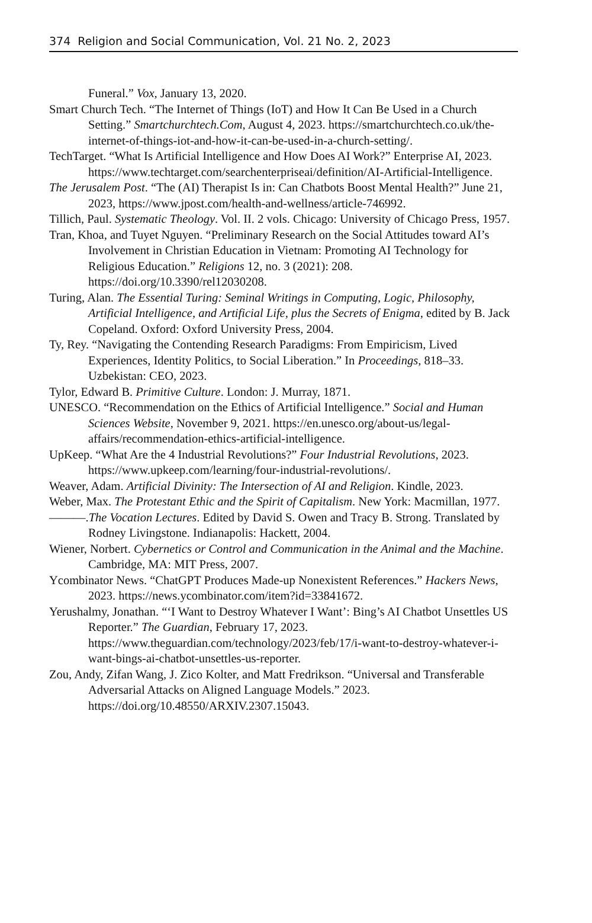374 Religion and Social Communication, Vol. 21 No. 2, 2023
Funeral.” Vox, January 13, 2020.
Smart Church Tech. “The Internet of Things (IoT) and How It Can Be Used in a Church Setting.” Smartchurchtech.Com, August 4, 2023. https://smartchurchtech.co.uk/the-internet-of-things-iot-and-how-it-can-be-used-in-a-church-setting/.
TechTarget. “What Is Artificial Intelligence and How Does AI Work?” Enterprise AI, 2023. https://www.techtarget.com/searchenterpriseai/definition/AI-Artificial-Intelligence.
The Jerusalem Post. “The (AI) Therapist Is in: Can Chatbots Boost Mental Health?” June 21, 2023, https://www.jpost.com/health-and-wellness/article-746992.
Tillich, Paul. Systematic Theology. Vol. II. 2 vols. Chicago: University of Chicago Press, 1957.
Tran, Khoa, and Tuyet Nguyen. “Preliminary Research on the Social Attitudes toward AI’s Involvement in Christian Education in Vietnam: Promoting AI Technology for Religious Education.” Religions 12, no. 3 (2021): 208. https://doi.org/10.3390/rel12030208.
Turing, Alan. The Essential Turing: Seminal Writings in Computing, Logic, Philosophy, Artificial Intelligence, and Artificial Life, plus the Secrets of Enigma, edited by B. Jack Copeland. Oxford: Oxford University Press, 2004.
Ty, Rey. “Navigating the Contending Research Paradigms: From Empiricism, Lived Experiences, Identity Politics, to Social Liberation.” In Proceedings, 818–33. Uzbekistan: CEO, 2023.
Tylor, Edward B. Primitive Culture. London: J. Murray, 1871.
UNESCO. “Recommendation on the Ethics of Artificial Intelligence.” Social and Human Sciences Website, November 9, 2021. https://en.unesco.org/about-us/legal-affairs/recommendation-ethics-artificial-intelligence.
UpKeep. “What Are the 4 Industrial Revolutions?” Four Industrial Revolutions, 2023. https://www.upkeep.com/learning/four-industrial-revolutions/.
Weaver, Adam. Artificial Divinity: The Intersection of AI and Religion. Kindle, 2023.
Weber, Max. The Protestant Ethic and the Spirit of Capitalism. New York: Macmillan, 1977.
———.The Vocation Lectures. Edited by David S. Owen and Tracy B. Strong. Translated by Rodney Livingstone. Indianapolis: Hackett, 2004.
Wiener, Norbert. Cybernetics or Control and Communication in the Animal and the Machine. Cambridge, MA: MIT Press, 2007.
Ycombinator News. “ChatGPT Produces Made-up Nonexistent References.” Hackers News, 2023. https://news.ycombinator.com/item?id=33841672.
Yerushalmy, Jonathan. “‘I Want to Destroy Whatever I Want’: Bing’s AI Chatbot Unsettles US Reporter.” The Guardian, February 17, 2023. https://www.theguardian.com/technology/2023/feb/17/i-want-to-destroy-whatever-i-want-bings-ai-chatbot-unsettles-us-reporter.
Zou, Andy, Zifan Wang, J. Zico Kolter, and Matt Fredrikson. “Universal and Transferable Adversarial Attacks on Aligned Language Models.” 2023. https://doi.org/10.48550/ARXIV.2307.15043.